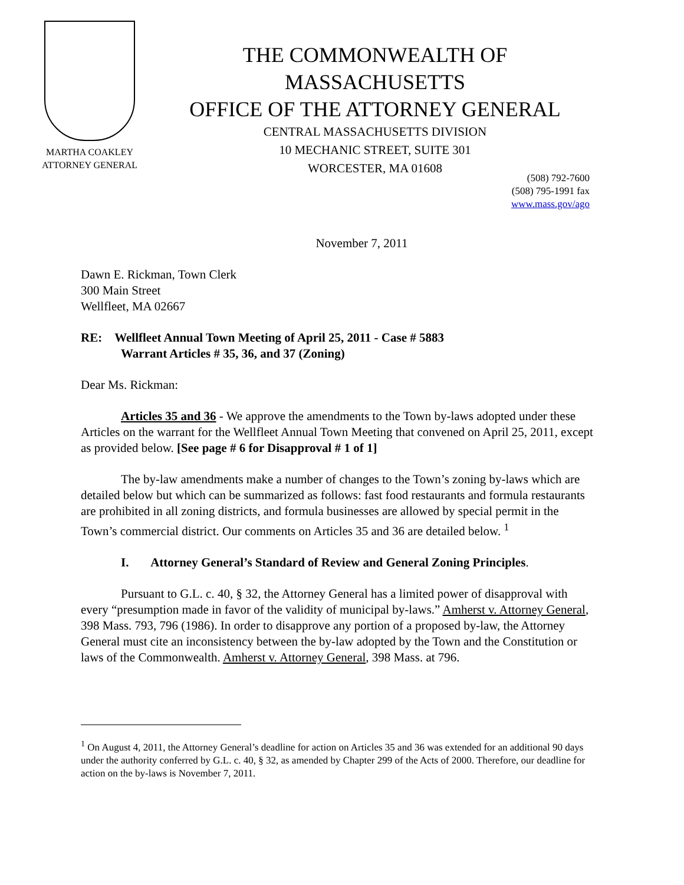MARTHA COAKLEY
ATTORNEY GENERAL
THE COMMONWEALTH OF MASSACHUSETTS
OFFICE OF THE ATTORNEY GENERAL
CENTRAL MASSACHUSETTS DIVISION
10 MECHANIC STREET, SUITE 301
WORCESTER, MA 01608
(508) 792-7600
(508) 795-1991 fax
www.mass.gov/ago
November 7, 2011
Dawn E. Rickman, Town Clerk
300 Main Street
Wellfleet, MA 02667
RE: Wellfleet Annual Town Meeting of April 25, 2011 - Case # 5883
Warrant Articles # 35, 36, and 37 (Zoning)
Dear Ms. Rickman:
Articles 35 and 36 - We approve the amendments to the Town by-laws adopted under these Articles on the warrant for the Wellfleet Annual Town Meeting that convened on April 25, 2011, except as provided below. [See page # 6 for Disapproval # 1 of 1]
The by-law amendments make a number of changes to the Town’s zoning by-laws which are detailed below but which can be summarized as follows: fast food restaurants and formula restaurants are prohibited in all zoning districts, and formula businesses are allowed by special permit in the Town’s commercial district. Our comments on Articles 35 and 36 are detailed below. <sup>1</sup>
I. Attorney General’s Standard of Review and General Zoning Principles.
Pursuant to G.L. c. 40, § 32, the Attorney General has a limited power of disapproval with every “presumption made in favor of the validity of municipal by-laws.” Amherst v. Attorney General, 398 Mass. 793, 796 (1986). In order to disapprove any portion of a proposed by-law, the Attorney General must cite an inconsistency between the by-law adopted by the Town and the Constitution or laws of the Commonwealth. Amherst v. Attorney General, 398 Mass. at 796.
<sup>1</sup> On August 4, 2011, the Attorney General’s deadline for action on Articles 35 and 36 was extended for an additional 90 days under the authority conferred by G.L. c. 40, § 32, as amended by Chapter 299 of the Acts of 2000. Therefore, our deadline for action on the by-laws is November 7, 2011.